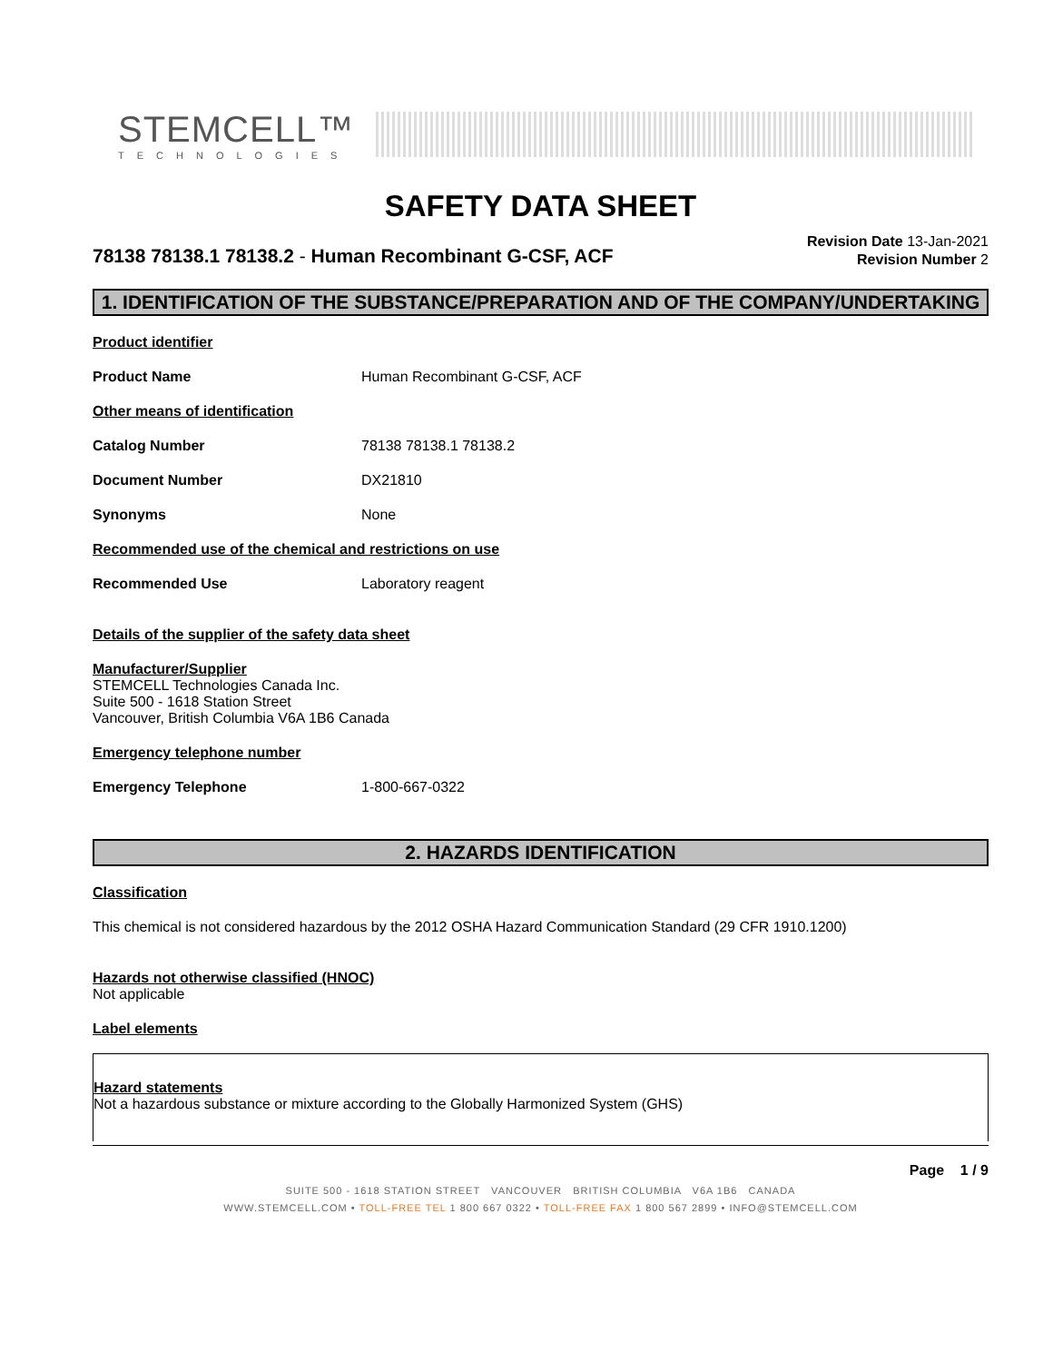STEMCELL™
TECHNOLOGIES
SAFETY DATA SHEET
78138 78138.1 78138.2 - Human Recombinant G-CSF, ACF
Revision Date 13-Jan-2021
Revision Number 2
1. IDENTIFICATION OF THE SUBSTANCE/PREPARATION AND OF THE COMPANY/UNDERTAKING
Product identifier
Product Name Human Recombinant G-CSF, ACF
Other means of identification
Catalog Number 78138 78138.1 78138.2
Document Number DX21810
Synonyms None
Recommended use of the chemical and restrictions on use
Recommended Use Laboratory reagent
Details of the supplier of the safety data sheet
Manufacturer/Supplier
STEMCELL Technologies Canada Inc.
Suite 500 - 1618 Station Street
Vancouver, British Columbia V6A 1B6 Canada
Emergency telephone number
Emergency Telephone 1-800-667-0322
2. HAZARDS IDENTIFICATION
Classification
This chemical is not considered hazardous by the 2012 OSHA Hazard Communication Standard (29 CFR 1910.1200)
Hazards not otherwise classified (HNOC)
Not applicable
Label elements
Hazard statements
Not a hazardous substance or mixture according to the Globally Harmonized System (GHS)
Page 1 / 9
SUITE 500 - 1618 STATION STREET VANCOUVER BRITISH COLUMBIA V6A 1B6 CANADA
WWW.STEMCELL.COM • TOLL-FREE TEL 1 800 667 0322 • TOLL-FREE FAX 1 800 567 2899 • INFO@STEMCELL.COM